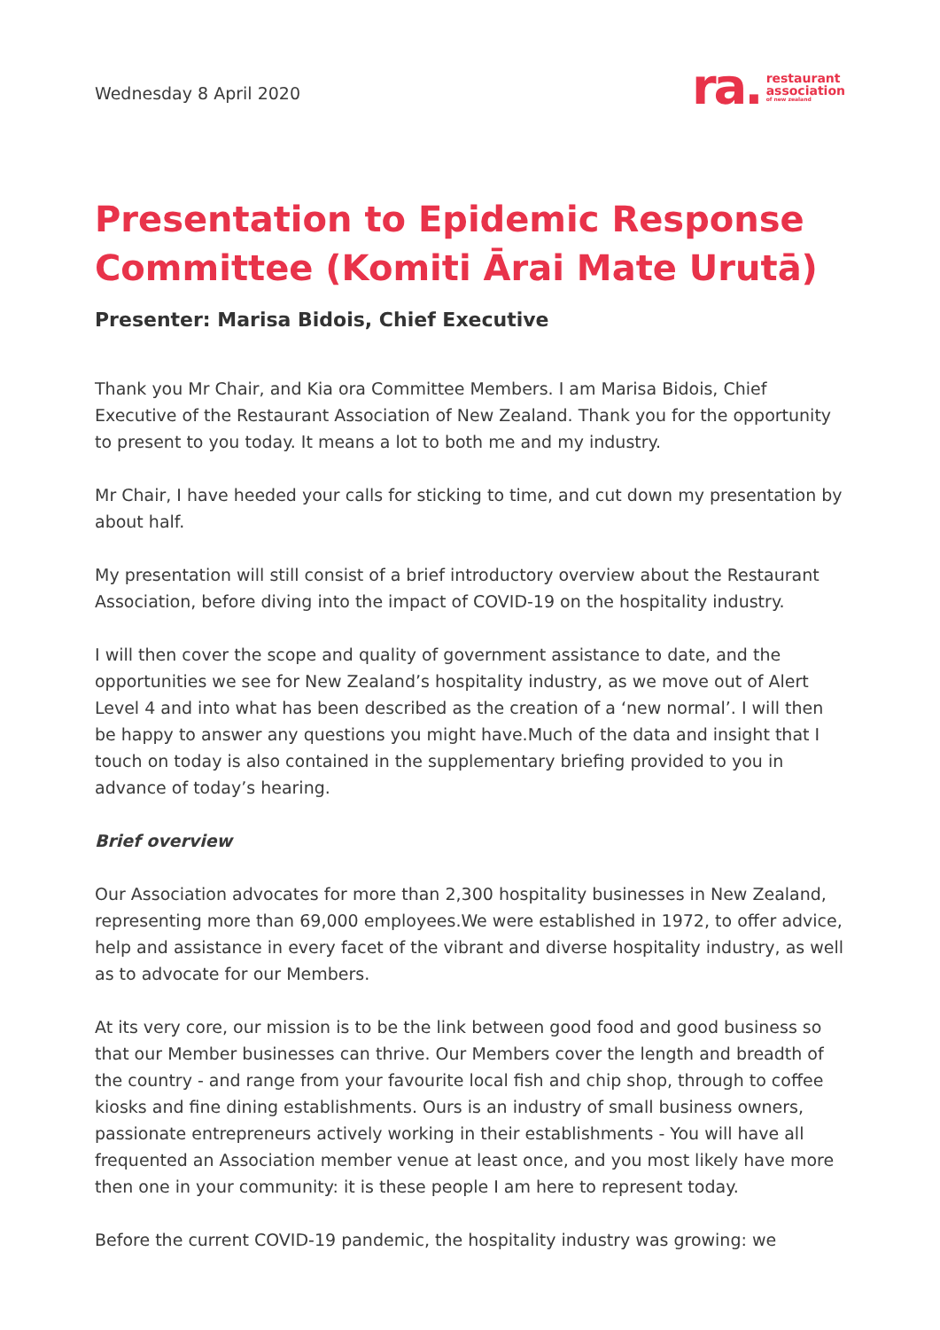Wednesday 8 April 2020
ra. restaurant
association
of new zealand
Presentation to Epidemic Response Committee (Komiti Ārai Mate Urutā)
Presenter: Marisa Bidois, Chief Executive
Thank you Mr Chair, and Kia ora Committee Members. I am Marisa Bidois, Chief Executive of the Restaurant Association of New Zealand. Thank you for the opportunity to present to you today. It means a lot to both me and my industry.
Mr Chair, I have heeded your calls for sticking to time, and cut down my presentation by about half.
My presentation will still consist of a brief introductory overview about the Restaurant Association, before diving into the impact of COVID-19 on the hospitality industry.
I will then cover the scope and quality of government assistance to date, and the opportunities we see for New Zealand’s hospitality industry, as we move out of Alert Level 4 and into what has been described as the creation of a ‘new normal’. I will then be happy to answer any questions you might have.Much of the data and insight that I touch on today is also contained in the supplementary briefing provided to you in advance of today’s hearing.
Brief overview
Our Association advocates for more than 2,300 hospitality businesses in New Zealand, representing more than 69,000 employees.We were established in 1972, to offer advice, help and assistance in every facet of the vibrant and diverse hospitality industry, as well as to advocate for our Members.
At its very core, our mission is to be the link between good food and good business so that our Member businesses can thrive. Our Members cover the length and breadth of the country - and range from your favourite local fish and chip shop, through to coffee kiosks and fine dining establishments. Ours is an industry of small business owners, passionate entrepreneurs actively working in their establishments - You will have all frequented an Association member venue at least once, and you most likely have more then one in your community: it is these people I am here to represent today.
Before the current COVID-19 pandemic, the hospitality industry was growing: we